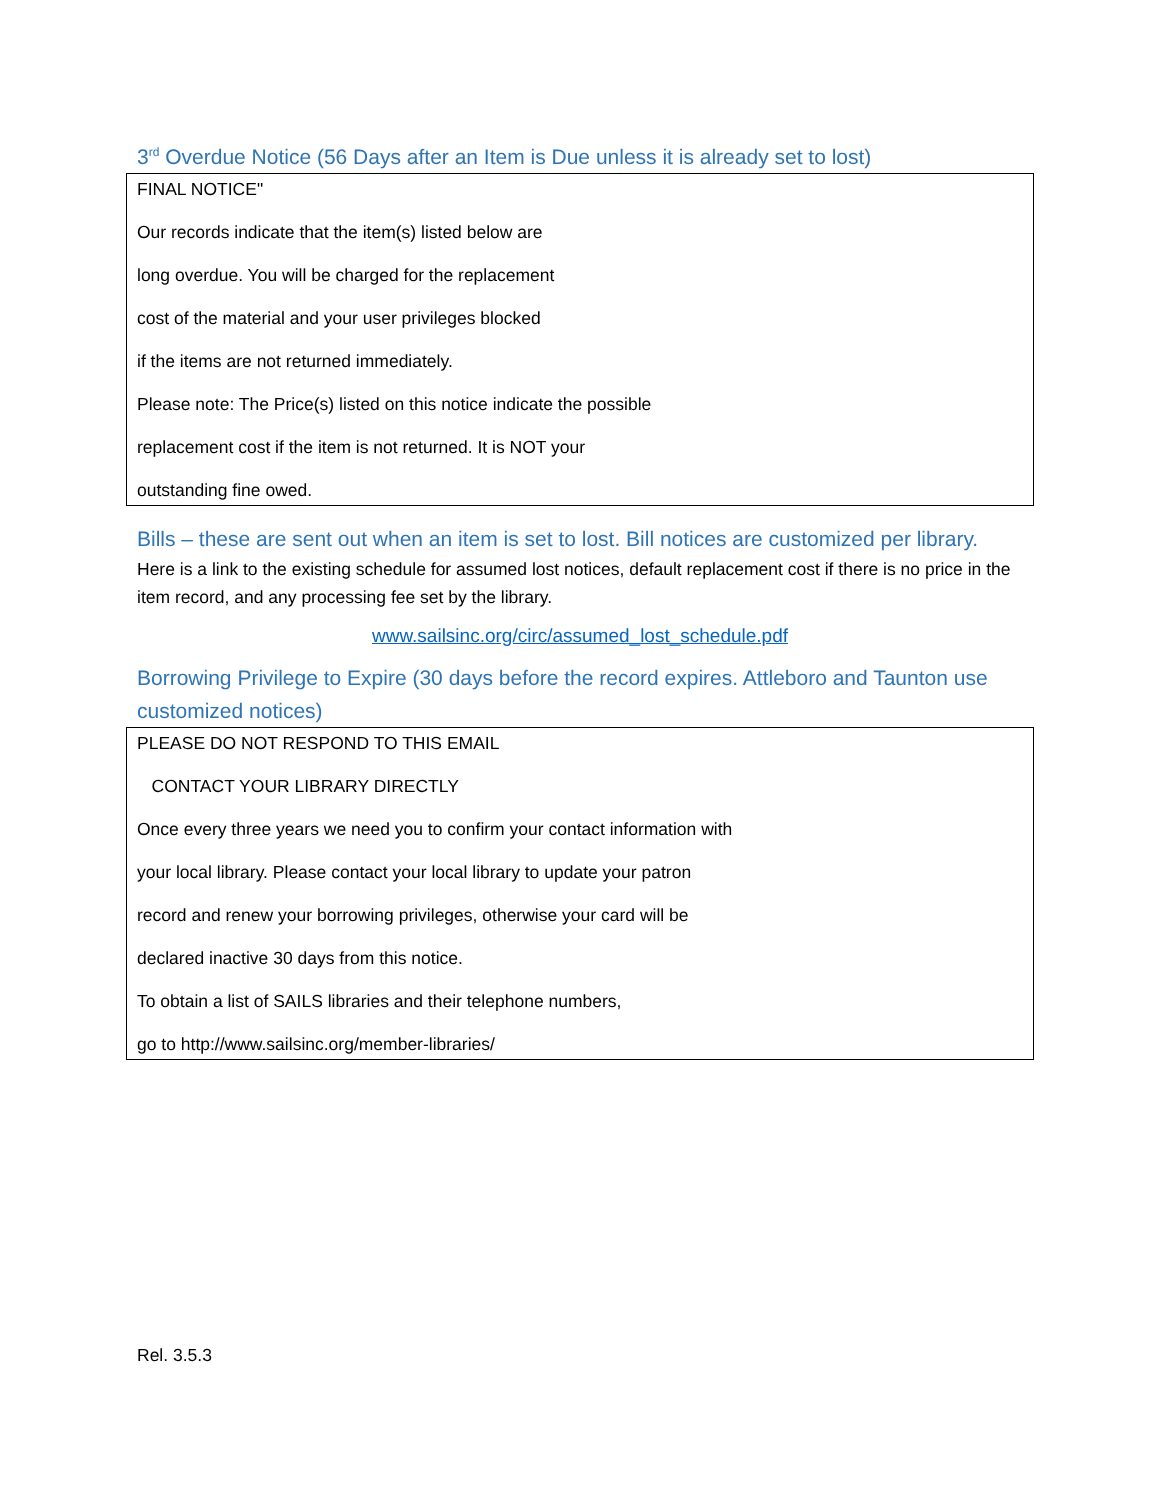3<sup>rd</sup> Overdue Notice (56 Days after an Item is Due unless it is already set to lost)
FINAL NOTICE"
Our records indicate that the item(s) listed below are
long overdue. You will be charged for the replacement
cost of the material and your user privileges blocked
if the items are not returned immediately.
Please note: The Price(s) listed on this notice indicate the possible
replacement cost if the item is not returned. It is NOT your
outstanding fine owed.
Bills – these are sent out when an item is set to lost. Bill notices are customized per library.
Here is a link to the existing schedule for assumed lost notices, default replacement cost if there is no price in the item record, and any processing fee set by the library.
www.sailsinc.org/circ/assumed_lost_schedule.pdf
Borrowing Privilege to Expire (30 days before the record expires. Attleboro and Taunton use customized notices)
PLEASE DO NOT RESPOND TO THIS EMAIL
CONTACT YOUR LIBRARY DIRECTLY
Once every three years we need you to confirm your contact information with
your local library. Please contact your local library to update your patron
record and renew your borrowing privileges, otherwise your card will be
declared inactive 30 days from this notice.
To obtain a list of SAILS libraries and their telephone numbers,
go to http://www.sailsinc.org/member-libraries/
Rel. 3.5.3